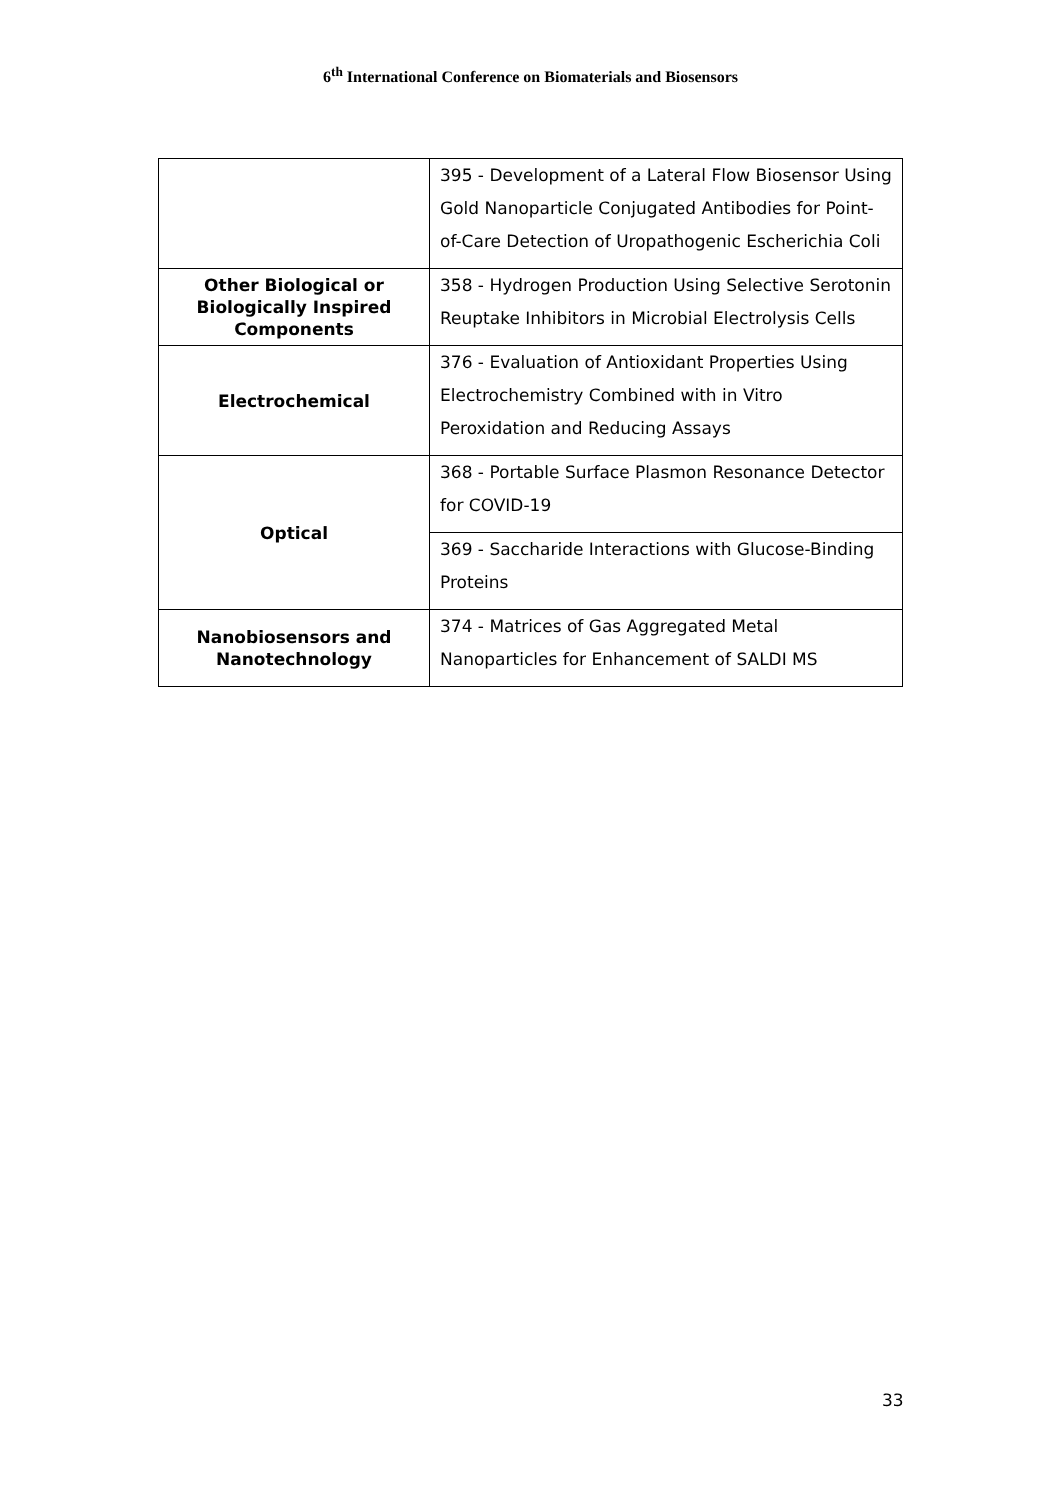6<sup>th</sup> International Conference on Biomaterials and Biosensors
| | 395 - Development of a Lateral Flow Biosensor Using Gold Nanoparticle Conjugated Antibodies for Point-of-Care Detection of Uropathogenic Escherichia Coli |
| Other Biological or Biologically Inspired Components | 358 - Hydrogen Production Using Selective Serotonin Reuptake Inhibitors in Microbial Electrolysis Cells |
| Electrochemical | 376 - Evaluation of Antioxidant Properties Using Electrochemistry Combined with in Vitro Peroxidation and Reducing Assays |
| Optical | 368 - Portable Surface Plasmon Resonance Detector for COVID-19 |
| | 369 - Saccharide Interactions with Glucose-Binding Proteins |
| Nanobiosensors and Nanotechnology | 374 - Matrices of Gas Aggregated Metal Nanoparticles for Enhancement of SALDI MS |
33